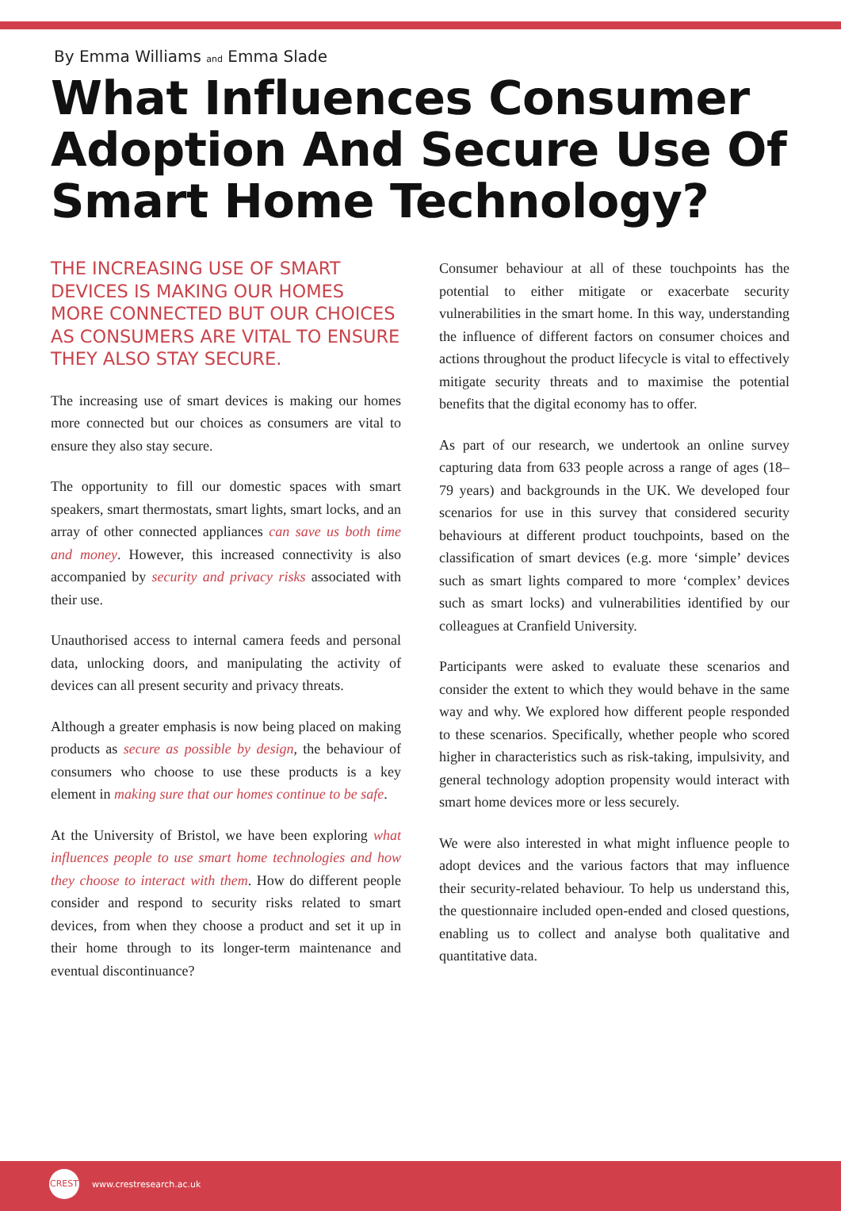By Emma Williams and Emma Slade
What Influences Consumer Adoption And Secure Use Of Smart Home Technology?
THE INCREASING USE OF SMART DEVICES IS MAKING OUR HOMES MORE CONNECTED BUT OUR CHOICES AS CONSUMERS ARE VITAL TO ENSURE THEY ALSO STAY SECURE.
The increasing use of smart devices is making our homes more connected but our choices as consumers are vital to ensure they also stay secure.
The opportunity to fill our domestic spaces with smart speakers, smart thermostats, smart lights, smart locks, and an array of other connected appliances can save us both time and money. However, this increased connectivity is also accompanied by security and privacy risks associated with their use.
Unauthorised access to internal camera feeds and personal data, unlocking doors, and manipulating the activity of devices can all present security and privacy threats.
Although a greater emphasis is now being placed on making products as secure as possible by design, the behaviour of consumers who choose to use these products is a key element in making sure that our homes continue to be safe.
At the University of Bristol, we have been exploring what influences people to use smart home technologies and how they choose to interact with them. How do different people consider and respond to security risks related to smart devices, from when they choose a product and set it up in their home through to its longer-term maintenance and eventual discontinuance?
Consumer behaviour at all of these touchpoints has the potential to either mitigate or exacerbate security vulnerabilities in the smart home. In this way, understanding the influence of different factors on consumer choices and actions throughout the product lifecycle is vital to effectively mitigate security threats and to maximise the potential benefits that the digital economy has to offer.
As part of our research, we undertook an online survey capturing data from 633 people across a range of ages (18–79 years) and backgrounds in the UK. We developed four scenarios for use in this survey that considered security behaviours at different product touchpoints, based on the classification of smart devices (e.g. more ‘simple’ devices such as smart lights compared to more ‘complex’ devices such as smart locks) and vulnerabilities identified by our colleagues at Cranfield University.
Participants were asked to evaluate these scenarios and consider the extent to which they would behave in the same way and why. We explored how different people responded to these scenarios. Specifically, whether people who scored higher in characteristics such as risk-taking, impulsivity, and general technology adoption propensity would interact with smart home devices more or less securely.
We were also interested in what might influence people to adopt devices and the various factors that may influence their security-related behaviour. To help us understand this, the questionnaire included open-ended and closed questions, enabling us to collect and analyse both qualitative and quantitative data.
CREST
www.crestresearch.ac.uk